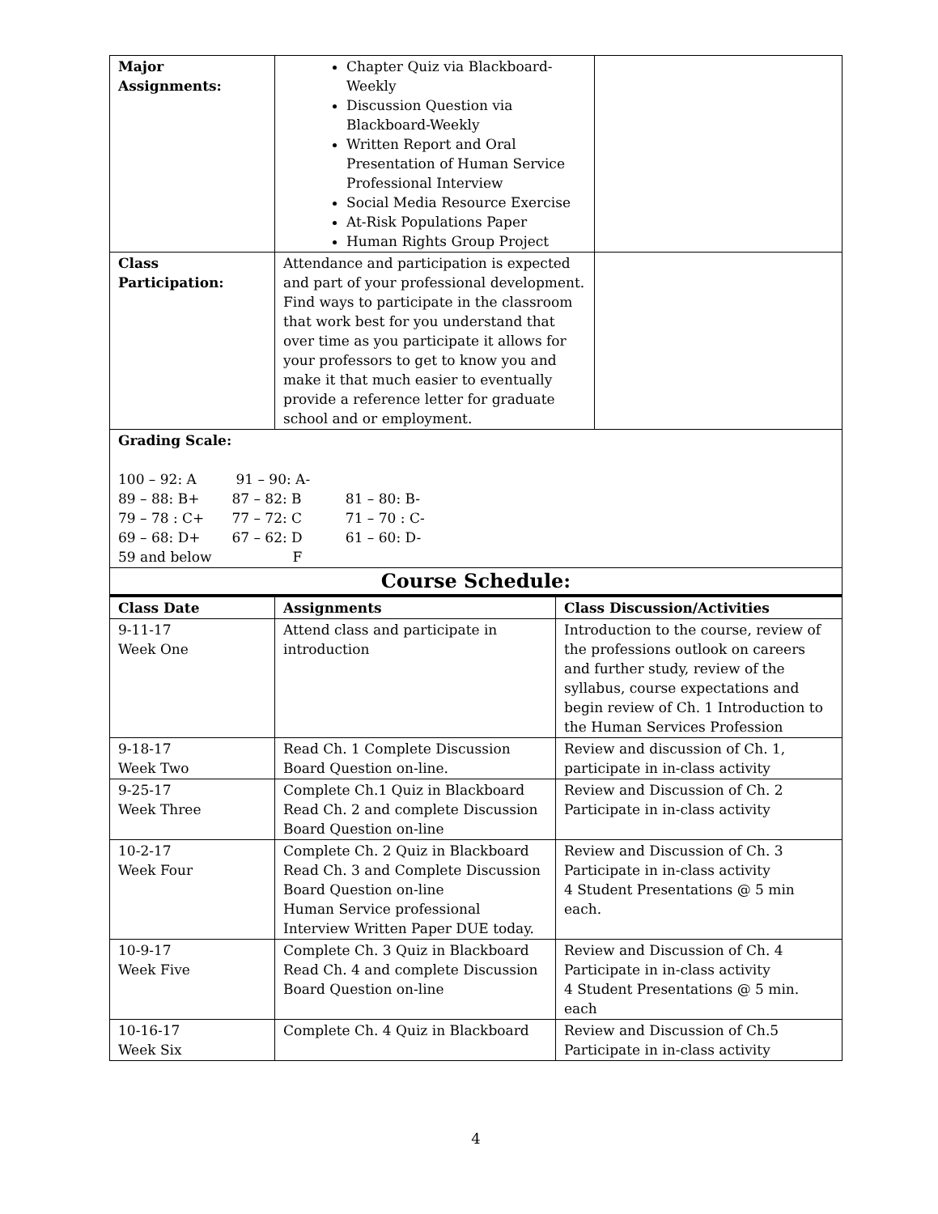| Major Assignments: | Chapter Quiz via Blackboard-Weekly Discussion Question via Blackboard-Weekly Written Report and Oral Presentation of Human Service Professional Interview Social Media Resource Exercise At-Risk Populations Paper Human Rights Group Project | |
| Class Participation: | Attendance and participation is expected and part of your professional development. Find ways to participate in the classroom that work best for you understand that over time as you participate it allows for your professors to get to know you and make it that much easier to eventually provide a reference letter for graduate school and or employment. | |
| Grading Scale: 100 – 92: A 91 – 90: A- 89 – 88: B+ 87 – 82: B 81 – 80: B- 79 – 78 : C+ 77 – 72: C 71 – 70 : C- 69 – 68: D+ 67 – 62: D 61 – 60: D- 59 and below F | | |
| Course Schedule: | | |
| Class Date | Assignments | Class Discussion/Activities |
| --- | --- | --- |
| 9-11-17 Week One | Attend class and participate in introduction | Introduction to the course, review of the professions outlook on careers and further study, review of the syllabus, course expectations and begin review of Ch. 1 Introduction to the Human Services Profession |
| 9-18-17 Week Two | Read Ch. 1 Complete Discussion Board Question on-line. | Review and discussion of Ch. 1, participate in in-class activity |
| 9-25-17 Week Three | Complete Ch.1 Quiz in Blackboard Read Ch. 2 and complete Discussion Board Question on-line | Review and Discussion of Ch. 2 Participate in in-class activity |
| 10-2-17 Week Four | Complete Ch. 2 Quiz in Blackboard Read Ch. 3 and Complete Discussion Board Question on-line Human Service professional Interview Written Paper DUE today. | Review and Discussion of Ch. 3 Participate in in-class activity 4 Student Presentations @ 5 min each. |
| 10-9-17 Week Five | Complete Ch. 3 Quiz in Blackboard Read Ch. 4 and complete Discussion Board Question on-line | Review and Discussion of Ch. 4 Participate in in-class activity 4 Student Presentations @ 5 min. each |
| 10-16-17 Week Six | Complete Ch. 4 Quiz in Blackboard | Review and Discussion of Ch.5 Participate in in-class activity |
4